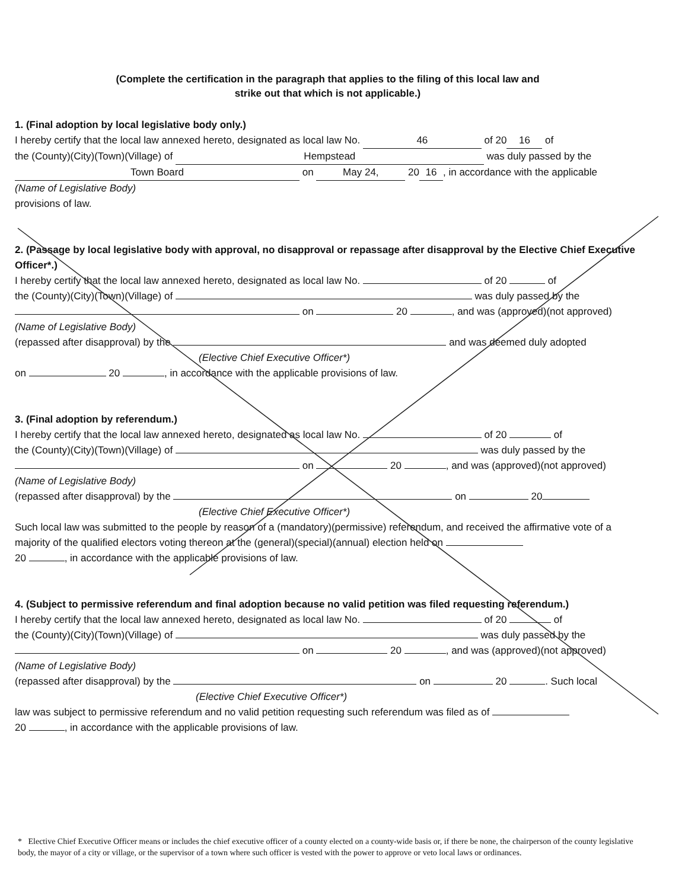(Complete the certification in the paragraph that applies to the filing of this local law and
strike out that which is not applicable.)
1. (Final adoption by local legislative body only.)
I hereby certify that the local law annexed hereto, designated as local law No. 46 of 20 16 of
the (County)(City)(Town)(Village) of Hempstead was duly passed by the
Town Board on May 24, 20 16, in accordance with the applicable
(Name of Legislative Body)
provisions of law.
2. (Passage by local legislative body with approval, no disapproval or repassage after disapproval by the Elective Chief Executive Officer*.)
I hereby certify that the local law annexed hereto, designated as local law No. of 20 of
the (County)(City)(Town)(Village) of was duly passed by the
on 20 , and was (approved)(not approved)
(Name of Legislative Body)
(repassed after disapproval) by the and was deemed duly adopted
(Elective Chief Executive Officer*)
on 20 , in accordance with the applicable provisions of law.
3. (Final adoption by referendum.)
I hereby certify that the local law annexed hereto, designated as local law No. of 20 of
the (County)(City)(Town)(Village) of was duly passed by the
on 20 , and was (approved)(not approved)
(Name of Legislative Body)
(repassed after disapproval) by the on 20
(Elective Chief Executive Officer*)
Such local law was submitted to the people by reason of a (mandatory)(permissive) referendum, and received the affirmative vote of a majority of the qualified electors voting thereon at the (general)(special)(annual) election held on
20 , in accordance with the applicable provisions of law.
4. (Subject to permissive referendum and final adoption because no valid petition was filed requesting referendum.)
I hereby certify that the local law annexed hereto, designated as local law No. of 20 of
the (County)(City)(Town)(Village) of was duly passed by the
on 20 , and was (approved)(not approved)
(Name of Legislative Body)
(repassed after disapproval) by the on 20 . Such local
(Elective Chief Executive Officer*)
law was subject to permissive referendum and no valid petition requesting such referendum was filed as of
20 , in accordance with the applicable provisions of law.
* Elective Chief Executive Officer means or includes the chief executive officer of a county elected on a county-wide basis or, if there be none, the chairperson of the county legislative body, the mayor of a city or village, or the supervisor of a town where such officer is vested with the power to approve or veto local laws or ordinances.